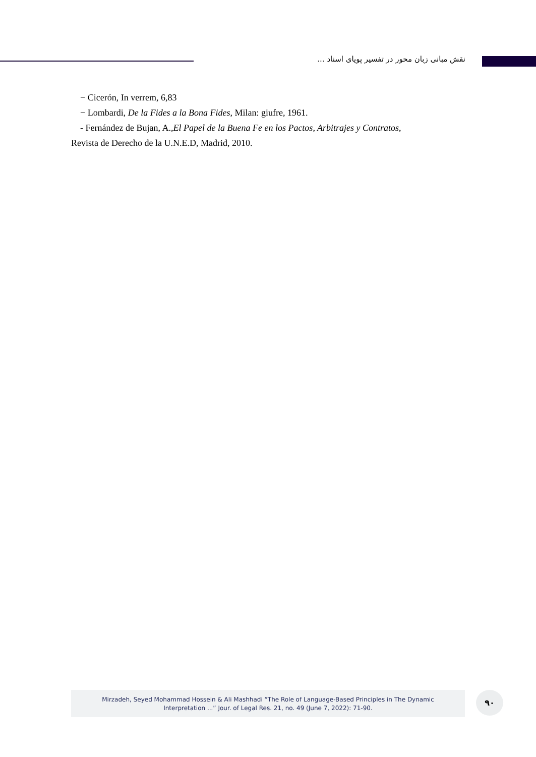نقش مبانی زبان محور در تفسیر پویای اسناد ...
− Cicerón, In verrem, 6,83
− Lombardi, De la Fides a la Bona Fides, Milan: giufre, 1961.
- Fernández de Bujan, A.,El Papel de la Buena Fe en los Pactos, Arbitrajes y Contratos,
Revista de Derecho de la U.N.E.D, Madrid, 2010.
Mirzadeh, Seyed Mohammad Hossein & Ali Mashhadi “The Role of Language-Based Principles in The Dynamic
Interpretation ...” Jour. of Legal Res. 21, no. 49 (June 7, 2022): 71-90.
۹۰